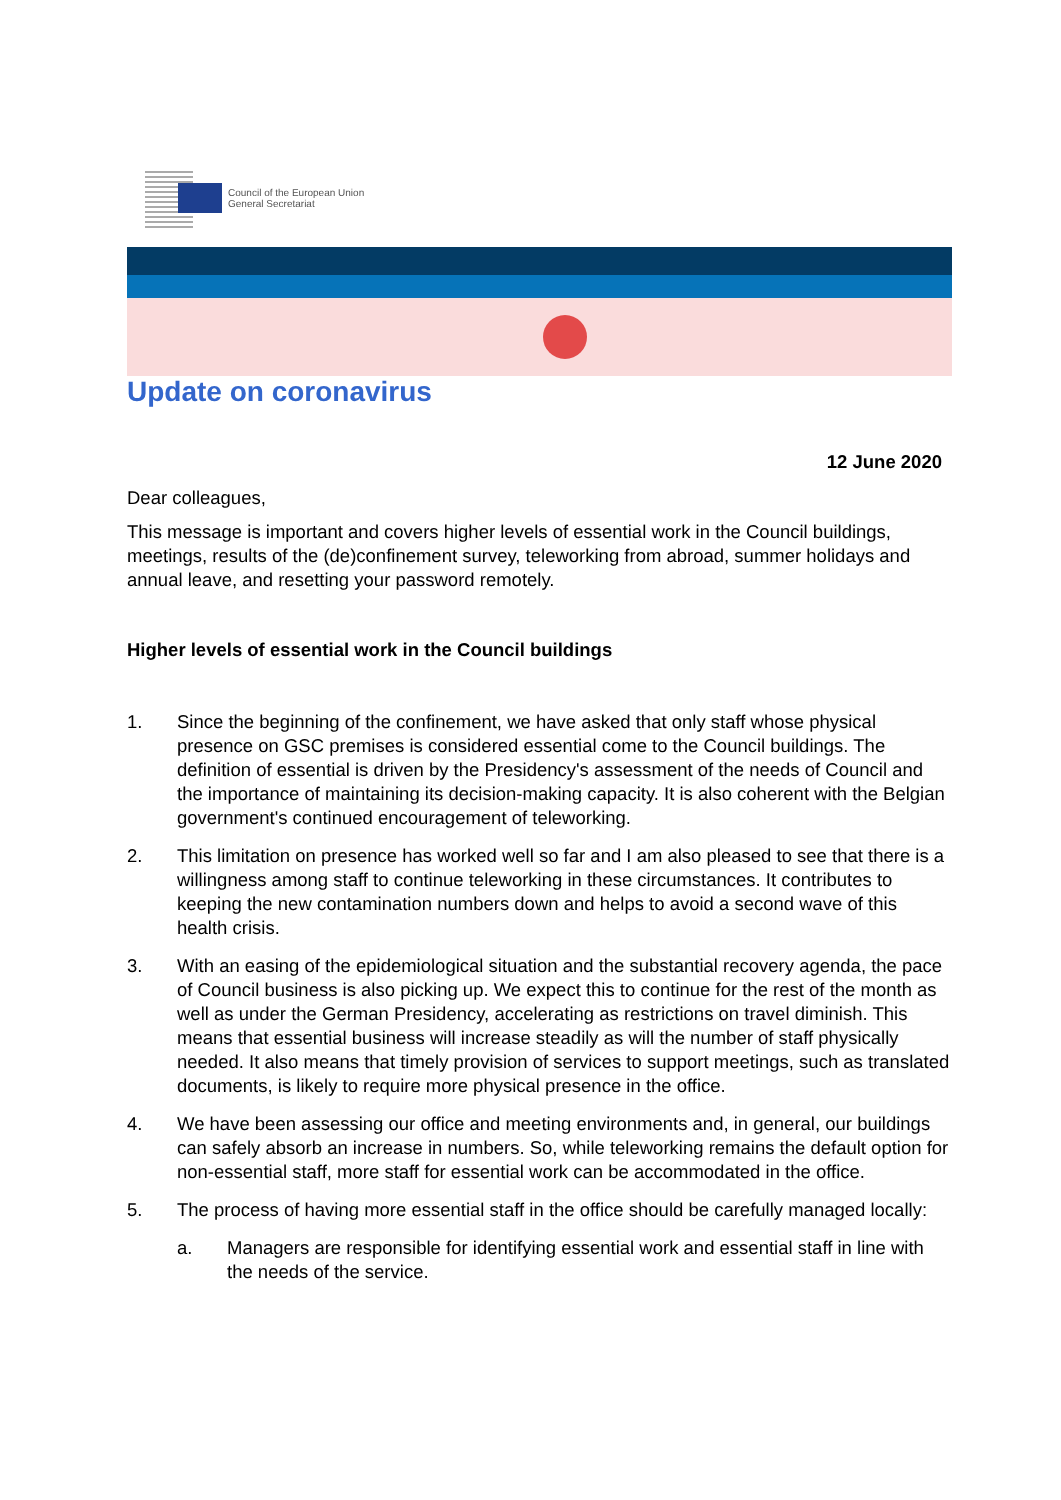Council of the European Union
General Secretariat
Update on coronavirus
12 June 2020
Dear colleagues,
This message is important and covers higher levels of essential work in the Council buildings, meetings, results of the (de)confinement survey, teleworking from abroad, summer holidays and annual leave, and resetting your password remotely.
Higher levels of essential work in the Council buildings
1. Since the beginning of the confinement, we have asked that only staff whose physical presence on GSC premises is considered essential come to the Council buildings. The definition of essential is driven by the Presidency's assessment of the needs of Council and the importance of maintaining its decision-making capacity. It is also coherent with the Belgian government's continued encouragement of teleworking.
2. This limitation on presence has worked well so far and I am also pleased to see that there is a willingness among staff to continue teleworking in these circumstances. It contributes to keeping the new contamination numbers down and helps to avoid a second wave of this health crisis.
3. With an easing of the epidemiological situation and the substantial recovery agenda, the pace of Council business is also picking up. We expect this to continue for the rest of the month as well as under the German Presidency, accelerating as restrictions on travel diminish. This means that essential business will increase steadily as will the number of staff physically needed. It also means that timely provision of services to support meetings, such as translated documents, is likely to require more physical presence in the office.
4. We have been assessing our office and meeting environments and, in general, our buildings can safely absorb an increase in numbers. So, while teleworking remains the default option for non-essential staff, more staff for essential work can be accommodated in the office.
5. The process of having more essential staff in the office should be carefully managed locally:
a. Managers are responsible for identifying essential work and essential staff in line with the needs of the service.